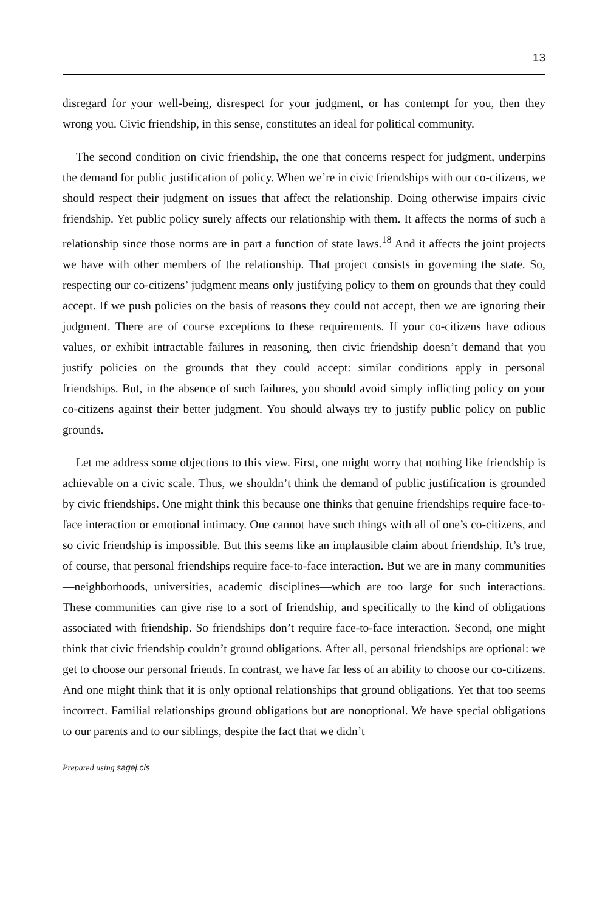13
disregard for your well-being, disrespect for your judgment, or has contempt for you, then they wrong you. Civic friendship, in this sense, constitutes an ideal for political community.
The second condition on civic friendship, the one that concerns respect for judgment, underpins the demand for public justification of policy. When we’re in civic friendships with our co-citizens, we should respect their judgment on issues that affect the relationship. Doing otherwise impairs civic friendship. Yet public policy surely affects our relationship with them. It affects the norms of such a relationship since those norms are in part a function of state laws.<sup>18</sup> And it affects the joint projects we have with other members of the relationship. That project consists in governing the state. So, respecting our co-citizens’ judgment means only justifying policy to them on grounds that they could accept. If we push policies on the basis of reasons they could not accept, then we are ignoring their judgment. There are of course exceptions to these requirements. If your co-citizens have odious values, or exhibit intractable failures in reasoning, then civic friendship doesn’t demand that you justify policies on the grounds that they could accept: similar conditions apply in personal friendships. But, in the absence of such failures, you should avoid simply inflicting policy on your co-citizens against their better judgment. You should always try to justify public policy on public grounds.
Let me address some objections to this view. First, one might worry that nothing like friendship is achievable on a civic scale. Thus, we shouldn’t think the demand of public justification is grounded by civic friendships. One might think this because one thinks that genuine friendships require face-to-face interaction or emotional intimacy. One cannot have such things with all of one’s co-citizens, and so civic friendship is impossible. But this seems like an implausible claim about friendship. It’s true, of course, that personal friendships require face-to-face interaction. But we are in many communities—neighborhoods, universities, academic disciplines—which are too large for such interactions. These communities can give rise to a sort of friendship, and specifically to the kind of obligations associated with friendship. So friendships don’t require face-to-face interaction. Second, one might think that civic friendship couldn’t ground obligations. After all, personal friendships are optional: we get to choose our personal friends. In contrast, we have far less of an ability to choose our co-citizens. And one might think that it is only optional relationships that ground obligations. Yet that too seems incorrect. Familial relationships ground obligations but are nonoptional. We have special obligations to our parents and to our siblings, despite the fact that we didn’t
Prepared using sagej.cls